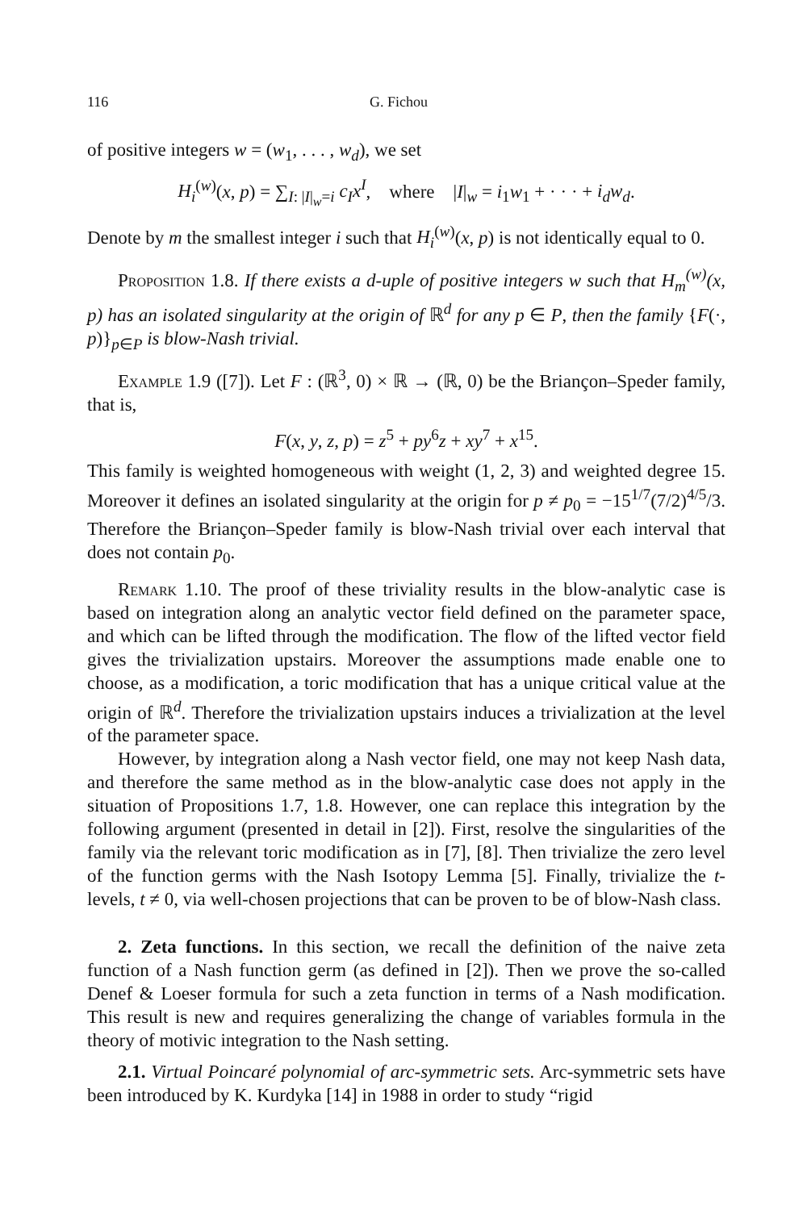116 G. Fichou
of positive integers w = (w<sub>1</sub>, . . . , w<sub>d</sub>), we set
H<sub>i</sub><sup>(w)</sup>(x, p) = ∑<sub>I: |I|<sub>w</sub>=i</sub> c<sub>I</sub>x<sup>I</sup>, where |I|<sub>w</sub> = i<sub>1</sub>w<sub>1</sub> + · · · + i<sub>d</sub>w<sub>d</sub>.
Denote by m the smallest integer i such that H<sub>i</sub><sup>(w)</sup>(x, p) is not identically equal to 0.
Proposition 1.8. If there exists a d-uple of positive integers w such that H<sub>m</sub><sup>(w)</sup>(x, p) has an isolated singularity at the origin of ℝ<sup>d</sup> for any p ∈ P, then the family {F(·, p)}<sub>p∈P</sub> is blow-Nash trivial.
Example 1.9 ([7]). Let F : (ℝ<sup>3</sup>, 0) × ℝ → (ℝ, 0) be the Briançon–Speder family, that is,
F(x, y, z, p) = z<sup>5</sup> + py<sup>6</sup>z + xy<sup>7</sup> + x<sup>15</sup>.
This family is weighted homogeneous with weight (1, 2, 3) and weighted degree 15. Moreover it defines an isolated singularity at the origin for p ≠ p<sub>0</sub> = −15<sup>1/7</sup>(7/2)<sup>4/5</sup>/3. Therefore the Briançon–Speder family is blow-Nash trivial over each interval that does not contain p<sub>0</sub>.
Remark 1.10. The proof of these triviality results in the blow-analytic case is based on integration along an analytic vector field defined on the parameter space, and which can be lifted through the modification. The flow of the lifted vector field gives the trivialization upstairs. Moreover the assumptions made enable one to choose, as a modification, a toric modification that has a unique critical value at the origin of ℝ<sup>d</sup>. Therefore the trivialization upstairs induces a trivialization at the level of the parameter space.
However, by integration along a Nash vector field, one may not keep Nash data, and therefore the same method as in the blow-analytic case does not apply in the situation of Propositions 1.7, 1.8. However, one can replace this integration by the following argument (presented in detail in [2]). First, resolve the singularities of the family via the relevant toric modification as in [7], [8]. Then trivialize the zero level of the function germs with the Nash Isotopy Lemma [5]. Finally, trivialize the t-levels, t ≠ 0, via well-chosen projections that can be proven to be of blow-Nash class.
2. Zeta functions. In this section, we recall the definition of the naive zeta function of a Nash function germ (as defined in [2]). Then we prove the so-called Denef & Loeser formula for such a zeta function in terms of a Nash modification. This result is new and requires generalizing the change of variables formula in the theory of motivic integration to the Nash setting.
2.1. Virtual Poincaré polynomial of arc-symmetric sets. Arc-symmetric sets have been introduced by K. Kurdyka [14] in 1988 in order to study “rigid